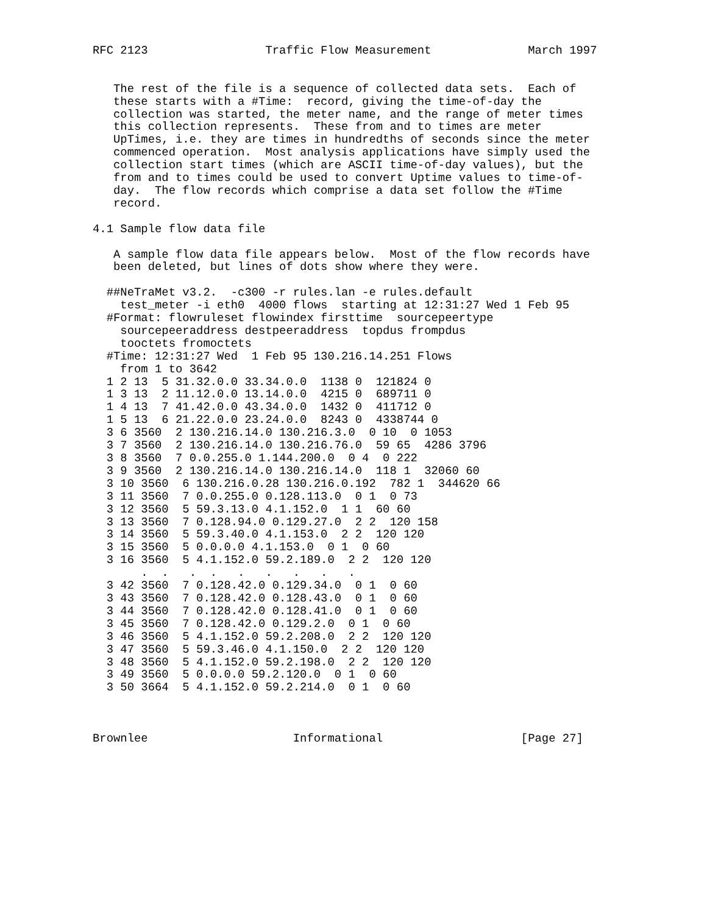RFC 2123                 Traffic Flow Measurement              March 1997


   The rest of the file is a sequence of collected data sets.  Each of
   these starts with a #Time:  record, giving the time-of-day the
   collection was started, the meter name, and the range of meter times
   this collection represents.  These from and to times are meter
   UpTimes, i.e. they are times in hundredths of seconds since the meter
   commenced operation.  Most analysis applications have simply used the
   collection start times (which are ASCII time-of-day values), but the
   from and to times could be used to convert Uptime values to time-of-
   day.  The flow records which comprise a data set follow the #Time
   record.

4.1 Sample flow data file

   A sample flow data file appears below.  Most of the flow records have
   been deleted, but lines of dots show where they were.

  ##NeTraMet v3.2.  -c300 -r rules.lan -e rules.default
    test_meter -i eth0  4000 flows  starting at 12:31:27 Wed 1 Feb 95
  #Format: flowruleset flowindex firsttime  sourcepeertype
    sourcepeeraddress destpeeraddress  topdus frompdus
    tooctets fromoctets
  #Time: 12:31:27 Wed  1 Feb 95 130.216.14.251 Flows
    from 1 to 3642
  1 2 13  5 31.32.0.0 33.34.0.0  1138 0  121824 0
  1 3 13  2 11.12.0.0 13.14.0.0  4215 0  689711 0
  1 4 13  7 41.42.0.0 43.34.0.0  1432 0  411712 0
  1 5 13  6 21.22.0.0 23.24.0.0  8243 0  4338744 0
  3 6 3560  2 130.216.14.0 130.216.3.0  0 10  0 1053
  3 7 3560  2 130.216.14.0 130.216.76.0  59 65  4286 3796
  3 8 3560  7 0.0.255.0 1.144.200.0  0 4  0 222
  3 9 3560  2 130.216.14.0 130.216.14.0  118 1  32060 60
  3 10 3560  6 130.216.0.28 130.216.0.192  782 1  344620 66
  3 11 3560  7 0.0.255.0 0.128.113.0  0 1  0 73
  3 12 3560  5 59.3.13.0 4.1.152.0  1 1  60 60
  3 13 3560  7 0.128.94.0 0.129.27.0  2 2  120 158
  3 14 3560  5 59.3.40.0 4.1.153.0  2 2  120 120
  3 15 3560  5 0.0.0.0 4.1.153.0  0 1  0 60
  3 16 3560  5 4.1.152.0 59.2.189.0  2 2  120 120
       .  .   .  .   .   .   .   .   .
  3 42 3560  7 0.128.42.0 0.129.34.0  0 1  0 60
  3 43 3560  7 0.128.42.0 0.128.43.0  0 1  0 60
  3 44 3560  7 0.128.42.0 0.128.41.0  0 1  0 60
  3 45 3560  7 0.128.42.0 0.129.2.0  0 1  0 60
  3 46 3560  5 4.1.152.0 59.2.208.0  2 2  120 120
  3 47 3560  5 59.3.46.0 4.1.150.0  2 2  120 120
  3 48 3560  5 4.1.152.0 59.2.198.0  2 2  120 120
  3 49 3560  5 0.0.0.0 59.2.120.0  0 1  0 60
  3 50 3664  5 4.1.152.0 59.2.214.0  0 1  0 60



Brownlee                     Informational                    [Page 27]